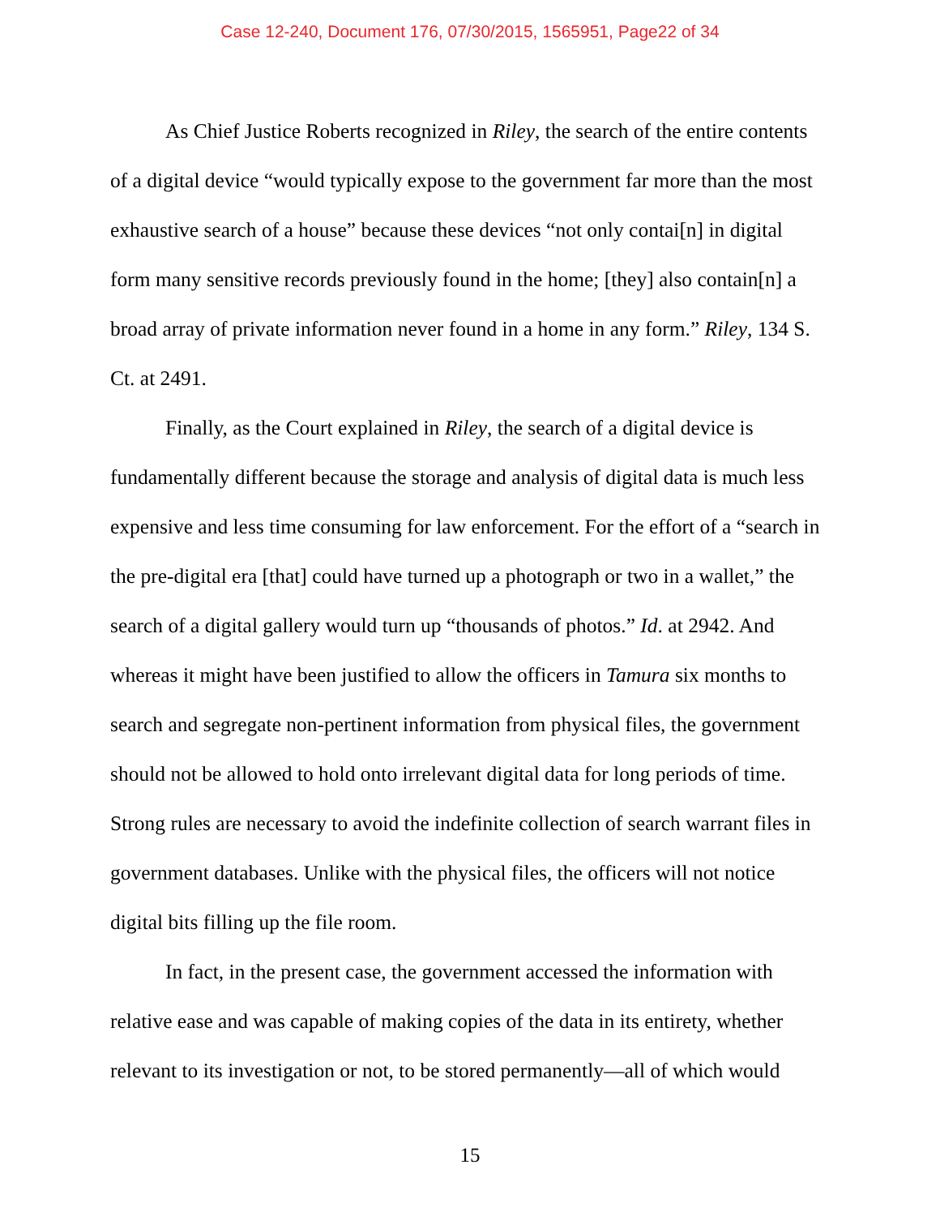Case 12-240, Document 176, 07/30/2015, 1565951, Page22 of 34
As Chief Justice Roberts recognized in Riley, the search of the entire contents of a digital device “would typically expose to the government far more than the most exhaustive search of a house” because these devices “not only contai[n] in digital form many sensitive records previously found in the home; [they] also contain[n] a broad array of private information never found in a home in any form.” Riley, 134 S. Ct. at 2491.
Finally, as the Court explained in Riley, the search of a digital device is fundamentally different because the storage and analysis of digital data is much less expensive and less time consuming for law enforcement. For the effort of a “search in the pre-digital era [that] could have turned up a photograph or two in a wallet,” the search of a digital gallery would turn up “thousands of photos.” Id. at 2942. And whereas it might have been justified to allow the officers in Tamura six months to search and segregate non-pertinent information from physical files, the government should not be allowed to hold onto irrelevant digital data for long periods of time. Strong rules are necessary to avoid the indefinite collection of search warrant files in government databases. Unlike with the physical files, the officers will not notice digital bits filling up the file room.
In fact, in the present case, the government accessed the information with relative ease and was capable of making copies of the data in its entirety, whether relevant to its investigation or not, to be stored permanently—all of which would
15